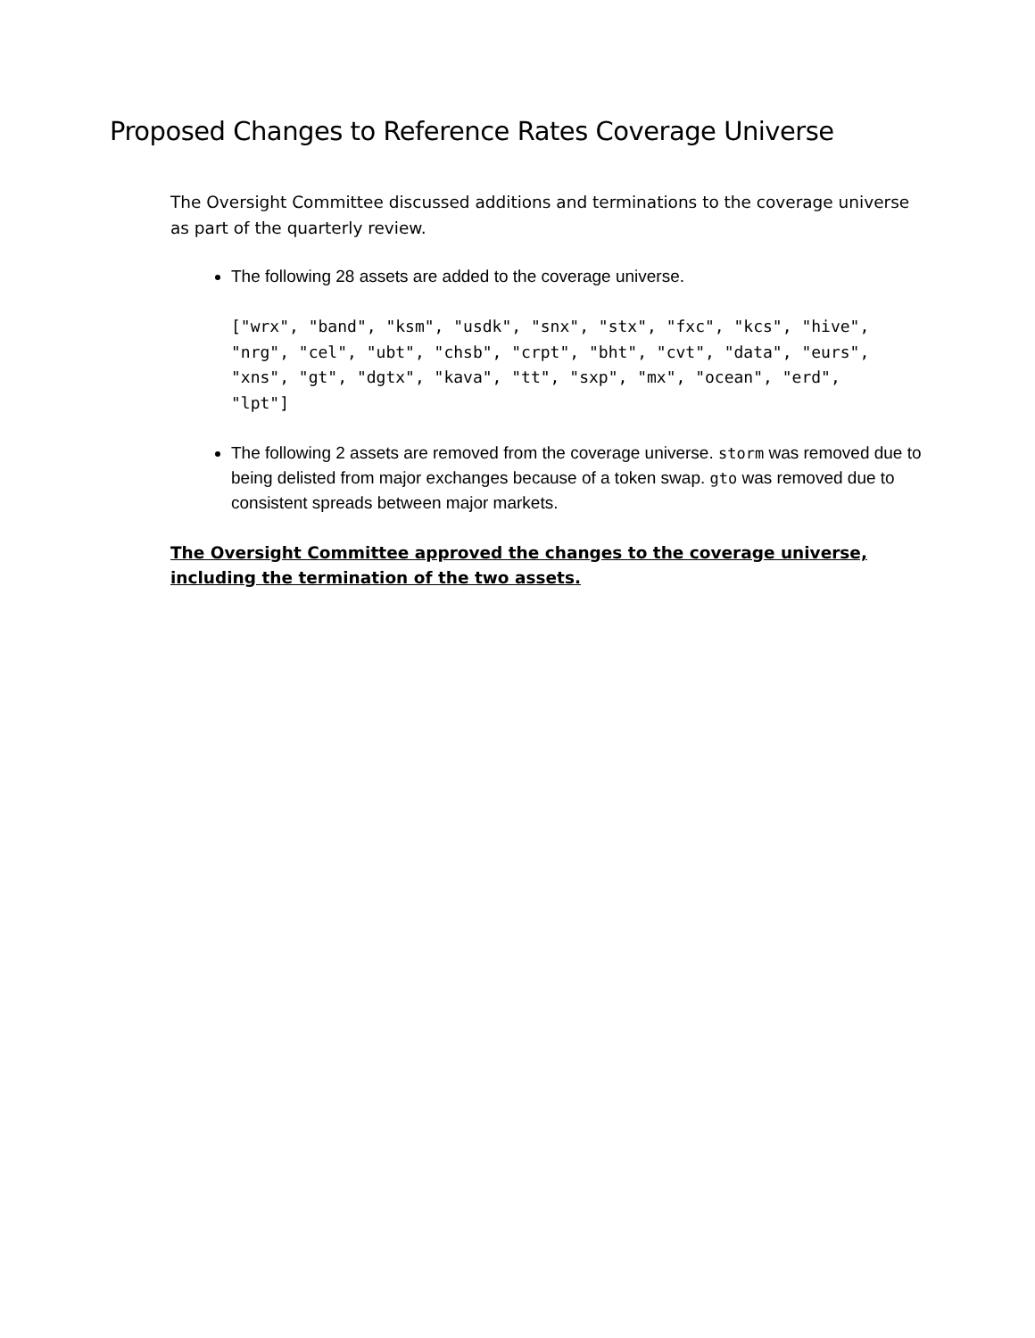Proposed Changes to Reference Rates Coverage Universe
The Oversight Committee discussed additions and terminations to the coverage universe as part of the quarterly review.
The following 28 assets are added to the coverage universe.
["wrx", "band", "ksm", "usdk", "snx", "stx", "fxc", "kcs", "hive",
"nrg", "cel", "ubt", "chsb", "crpt", "bht", "cvt", "data", "eurs",
"xns", "gt", "dgtx", "kava", "tt", "sxp", "mx", "ocean", "erd",
"lpt"]
The following 2 assets are removed from the coverage universe. storm was removed due to being delisted from major exchanges because of a token swap. gto was removed due to consistent spreads between major markets.
The Oversight Committee approved the changes to the coverage universe, including the termination of the two assets.